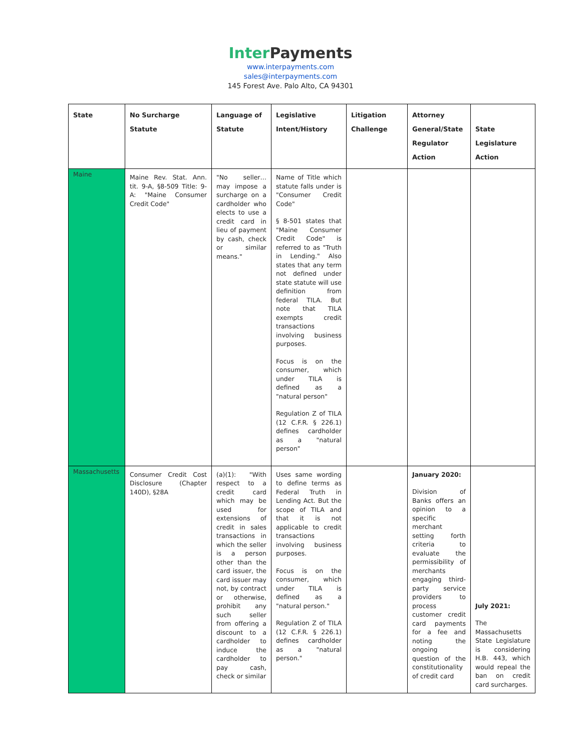Inter Payments
www.interpayments.com
sales@interpayments.com
145 Forest Ave. Palo Alto, CA 94301
| State | No Surcharge Statute | Language of Statute | Legislative Intent/History | Litigation Challenge | Attorney General/State Regulator Action | State Legislature Action |
| --- | --- | --- | --- | --- | --- | --- |
| Maine | Maine Rev. Stat. Ann. tit. 9-A, §8-509 Title: 9-A: "Maine Consumer Credit Code" | "No seller…may impose a surcharge on a cardholder who elects to use a credit card in lieu of payment by cash, check or similar means." | Name of Title which statute falls under is "Consumer Credit Code" § 8-501 states that "Maine Consumer Credit Code" is referred to as "Truth in Lending." Also states that any term not defined under state statute will use definition from federal TILA. But note that TILA exempts credit transactions involving business purposes. Focus is on the consumer, which under TILA is defined as a "natural person" Regulation Z of TILA (12 C.F.R. § 226.1) defines cardholder as a "natural person" | | | |
| Massachusetts | Consumer Credit Cost Disclosure (Chapter 140D), §28A | (a)(1): "With respect to a credit card which may be used for extensions of credit in sales transactions in which the seller is a person other than the card issuer, the card issuer may not, by contract or otherwise, prohibit any such seller from offering a discount to a cardholder to induce the cardholder to pay cash, check or similar | Uses same wording to define terms as Federal Truth in Lending Act. But the scope of TILA and that it is not applicable to credit transactions involving business purposes. Focus is on the consumer, which under TILA is defined as a "natural person." Regulation Z of TILA (12 C.F.R. § 226.1) defines cardholder as a "natural person." | | January 2020: Division of Banks offers an opinion to a specific merchant setting forth criteria to evaluate the permissibility of merchants engaging third-party service providers to process customer credit card payments for a fee and noting the ongoing question of the constitutionality of credit card | July 2021: The Massachusetts State Legislature is considering H.B. 443, which would repeal the ban on credit card surcharges. |